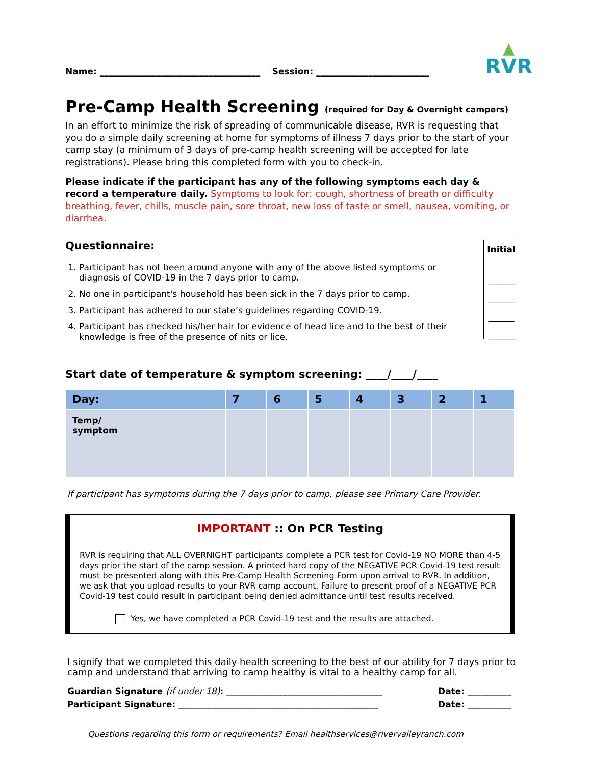Name: _____________________________________ Session: __________________________
▲
RVR
Pre-Camp Health Screening (required for Day & Overnight campers)
In an effort to minimize the risk of spreading of communicable disease, RVR is requesting that you do a simple daily screening at home for symptoms of illness 7 days prior to the start of your camp stay (a minimum of 3 days of pre-camp health screening will be accepted for late registrations). Please bring this completed form with you to check-in.
Please indicate if the participant has any of the following symptoms each day & record a temperature daily. Symptoms to look for: cough, shortness of breath or difficulty breathing, fever, chills, muscle pain, sore throat, new loss of taste or smell, nausea, vomiting, or diarrhea.
Questionnaire:
1. Participant has not been around anyone with any of the above listed symptoms or diagnosis of COVID-19 in the 7 days prior to camp.
2. No one in participant's household has been sick in the 7 days prior to camp.
3. Participant has adhered to our state’s guidelines regarding COVID-19.
4. Participant has checked his/her hair for evidence of head lice and to the best of their knowledge is free of the presence of nits or lice.
Initial
______
______
______
______
Start date of temperature & symptom screening: ____/____/____
| Day: | 7 | 6 | 5 | 4 | 3 | 2 | 1 |
| --- | --- | --- | --- | --- | --- | --- | --- |
| Temp/ symptom | | | | | | | |
If participant has symptoms during the 7 days prior to camp, please see Primary Care Provider.
IMPORTANT :: On PCR Testing
RVR is requiring that ALL OVERNIGHT participants complete a PCR test for Covid-19 NO MORE than 4-5 days prior the start of the camp session. A printed hard copy of the NEGATIVE PCR Covid-19 test result must be presented along with this Pre-Camp Health Screening Form upon arrival to RVR. In addition, we ask that you upload results to your RVR camp account. Failure to present proof of a NEGATIVE PCR Covid-19 test could result in participant being denied admittance until test results received.
Yes, we have completed a PCR Covid-19 test and the results are attached.
I signify that we completed this daily health screening to the best of our ability for 7 days prior to camp and understand that arriving to camp healthy is vital to a healthy camp for all.
Guardian Signature (if under 18): ____________________________________ Date: __________
Participant Signature: ______________________________________________ Date: __________
Questions regarding this form or requirements? Email healthservices@rivervalleyranch.com